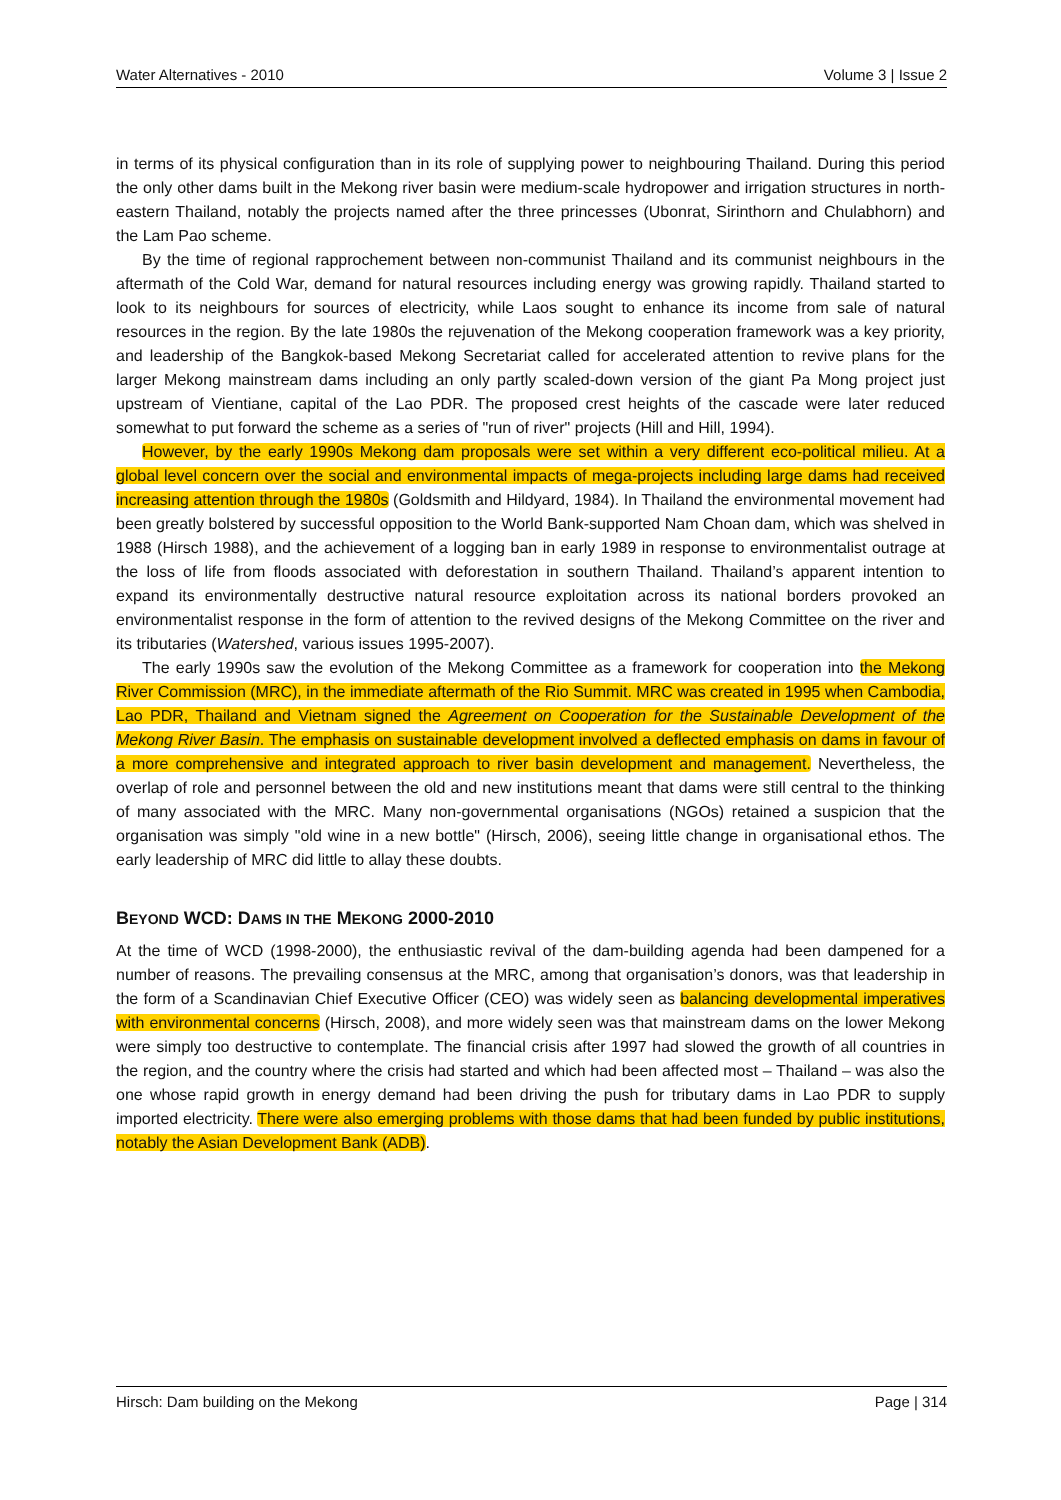Water Alternatives - 2010 Volume 3 | Issue 2
in terms of its physical configuration than in its role of supplying power to neighbouring Thailand. During this period the only other dams built in the Mekong river basin were medium-scale hydropower and irrigation structures in north-eastern Thailand, notably the projects named after the three princesses (Ubonrat, Sirinthorn and Chulabhorn) and the Lam Pao scheme.
By the time of regional rapprochement between non-communist Thailand and its communist neighbours in the aftermath of the Cold War, demand for natural resources including energy was growing rapidly. Thailand started to look to its neighbours for sources of electricity, while Laos sought to enhance its income from sale of natural resources in the region. By the late 1980s the rejuvenation of the Mekong cooperation framework was a key priority, and leadership of the Bangkok-based Mekong Secretariat called for accelerated attention to revive plans for the larger Mekong mainstream dams including an only partly scaled-down version of the giant Pa Mong project just upstream of Vientiane, capital of the Lao PDR. The proposed crest heights of the cascade were later reduced somewhat to put forward the scheme as a series of "run of river" projects (Hill and Hill, 1994).
However, by the early 1990s Mekong dam proposals were set within a very different eco-political milieu. At a global level concern over the social and environmental impacts of mega-projects including large dams had received increasing attention through the 1980s (Goldsmith and Hildyard, 1984). In Thailand the environmental movement had been greatly bolstered by successful opposition to the World Bank-supported Nam Choan dam, which was shelved in 1988 (Hirsch 1988), and the achievement of a logging ban in early 1989 in response to environmentalist outrage at the loss of life from floods associated with deforestation in southern Thailand. Thailand’s apparent intention to expand its environmentally destructive natural resource exploitation across its national borders provoked an environmentalist response in the form of attention to the revived designs of the Mekong Committee on the river and its tributaries (Watershed, various issues 1995-2007).
The early 1990s saw the evolution of the Mekong Committee as a framework for cooperation into the Mekong River Commission (MRC), in the immediate aftermath of the Rio Summit. MRC was created in 1995 when Cambodia, Lao PDR, Thailand and Vietnam signed the Agreement on Cooperation for the Sustainable Development of the Mekong River Basin. The emphasis on sustainable development involved a deflected emphasis on dams in favour of a more comprehensive and integrated approach to river basin development and management. Nevertheless, the overlap of role and personnel between the old and new institutions meant that dams were still central to the thinking of many associated with the MRC. Many non-governmental organisations (NGOs) retained a suspicion that the organisation was simply "old wine in a new bottle" (Hirsch, 2006), seeing little change in organisational ethos. The early leadership of MRC did little to allay these doubts.
BEYOND WCD: DAMS IN THE MEKONG 2000-2010
At the time of WCD (1998-2000), the enthusiastic revival of the dam-building agenda had been dampened for a number of reasons. The prevailing consensus at the MRC, among that organisation’s donors, was that leadership in the form of a Scandinavian Chief Executive Officer (CEO) was widely seen as balancing developmental imperatives with environmental concerns (Hirsch, 2008), and more widely seen was that mainstream dams on the lower Mekong were simply too destructive to contemplate. The financial crisis after 1997 had slowed the growth of all countries in the region, and the country where the crisis had started and which had been affected most – Thailand – was also the one whose rapid growth in energy demand had been driving the push for tributary dams in Lao PDR to supply imported electricity. There were also emerging problems with those dams that had been funded by public institutions, notably the Asian Development Bank (ADB).
Hirsch: Dam building on the Mekong Page | 314